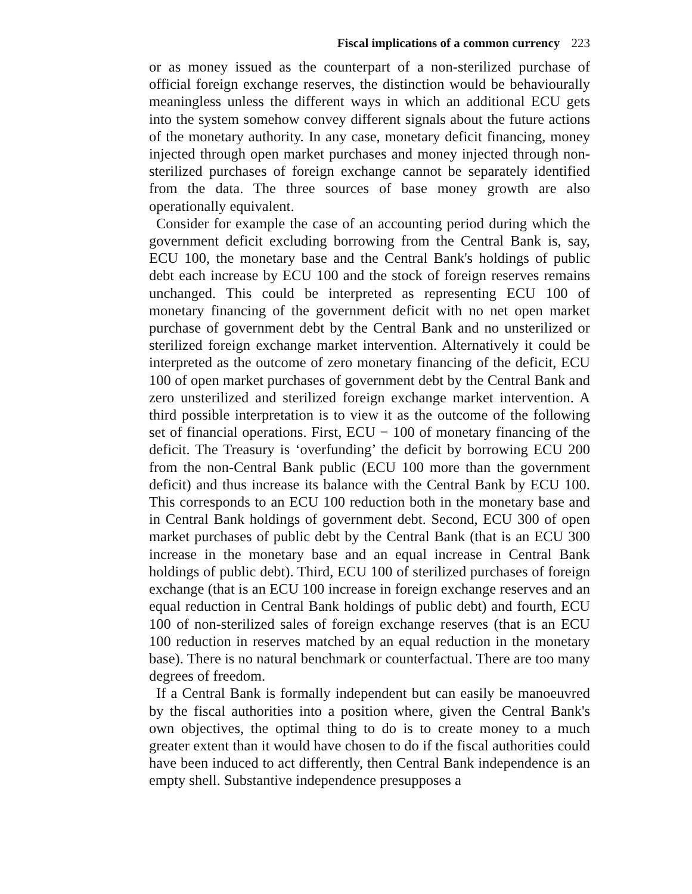Fiscal implications of a common currency 223
or as money issued as the counterpart of a non-sterilized purchase of official foreign exchange reserves, the distinction would be behaviourally meaningless unless the different ways in which an additional ECU gets into the system somehow convey different signals about the future actions of the monetary authority. In any case, monetary deficit financing, money injected through open market purchases and money injected through non-sterilized purchases of foreign exchange cannot be separately identified from the data. The three sources of base money growth are also operationally equivalent.
Consider for example the case of an accounting period during which the government deficit excluding borrowing from the Central Bank is, say, ECU 100, the monetary base and the Central Bank's holdings of public debt each increase by ECU 100 and the stock of foreign reserves remains unchanged. This could be interpreted as representing ECU 100 of monetary financing of the government deficit with no net open market purchase of government debt by the Central Bank and no unsterilized or sterilized foreign exchange market intervention. Alternatively it could be interpreted as the outcome of zero monetary financing of the deficit, ECU 100 of open market purchases of government debt by the Central Bank and zero unsterilized and sterilized foreign exchange market intervention. A third possible interpretation is to view it as the outcome of the following set of financial operations. First, ECU − 100 of monetary financing of the deficit. The Treasury is ‘overfunding’ the deficit by borrowing ECU 200 from the non-Central Bank public (ECU 100 more than the government deficit) and thus increase its balance with the Central Bank by ECU 100. This corresponds to an ECU 100 reduction both in the monetary base and in Central Bank holdings of government debt. Second, ECU 300 of open market purchases of public debt by the Central Bank (that is an ECU 300 increase in the monetary base and an equal increase in Central Bank holdings of public debt). Third, ECU 100 of sterilized purchases of foreign exchange (that is an ECU 100 increase in foreign exchange reserves and an equal reduction in Central Bank holdings of public debt) and fourth, ECU 100 of non-sterilized sales of foreign exchange reserves (that is an ECU 100 reduction in reserves matched by an equal reduction in the monetary base). There is no natural benchmark or counterfactual. There are too many degrees of freedom.
If a Central Bank is formally independent but can easily be manoeuvred by the fiscal authorities into a position where, given the Central Bank's own objectives, the optimal thing to do is to create money to a much greater extent than it would have chosen to do if the fiscal authorities could have been induced to act differently, then Central Bank independence is an empty shell. Substantive independence presupposes a